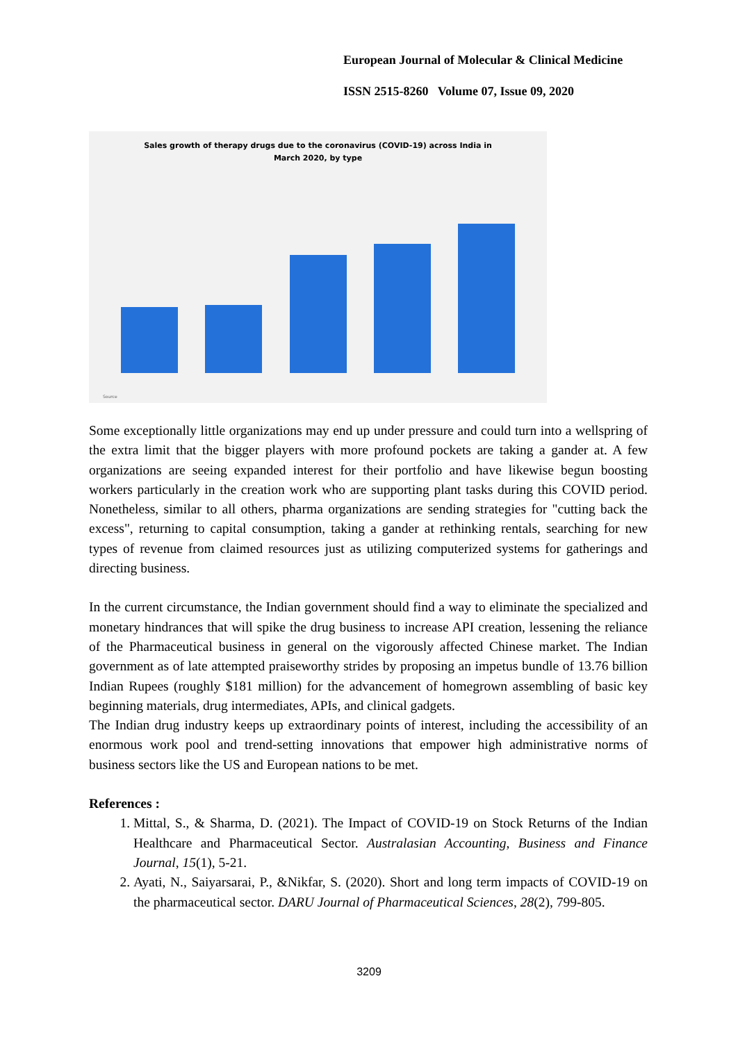European Journal of Molecular & Clinical Medicine
ISSN 2515-8260 Volume 07, Issue 09, 2020
Sales growth of therapy drugs due to the coronavirus (COVID-19) across India in
March 2020, by type
Source
Some exceptionally little organizations may end up under pressure and could turn into a wellspring of the extra limit that the bigger players with more profound pockets are taking a gander at. A few organizations are seeing expanded interest for their portfolio and have likewise begun boosting workers particularly in the creation work who are supporting plant tasks during this COVID period. Nonetheless, similar to all others, pharma organizations are sending strategies for "cutting back the excess", returning to capital consumption, taking a gander at rethinking rentals, searching for new types of revenue from claimed resources just as utilizing computerized systems for gatherings and directing business.
In the current circumstance, the Indian government should find a way to eliminate the specialized and monetary hindrances that will spike the drug business to increase API creation, lessening the reliance of the Pharmaceutical business in general on the vigorously affected Chinese market. The Indian government as of late attempted praiseworthy strides by proposing an impetus bundle of 13.76 billion Indian Rupees (roughly $181 million) for the advancement of homegrown assembling of basic key beginning materials, drug intermediates, APIs, and clinical gadgets.
The Indian drug industry keeps up extraordinary points of interest, including the accessibility of an enormous work pool and trend-setting innovations that empower high administrative norms of business sectors like the US and European nations to be met.
References :
1. Mittal, S., & Sharma, D. (2021). The Impact of COVID-19 on Stock Returns of the Indian Healthcare and Pharmaceutical Sector. Australasian Accounting, Business and Finance Journal, 15(1), 5-21.
2. Ayati, N., Saiyarsarai, P., &Nikfar, S. (2020). Short and long term impacts of COVID-19 on the pharmaceutical sector. DARU Journal of Pharmaceutical Sciences, 28(2), 799-805.
3209